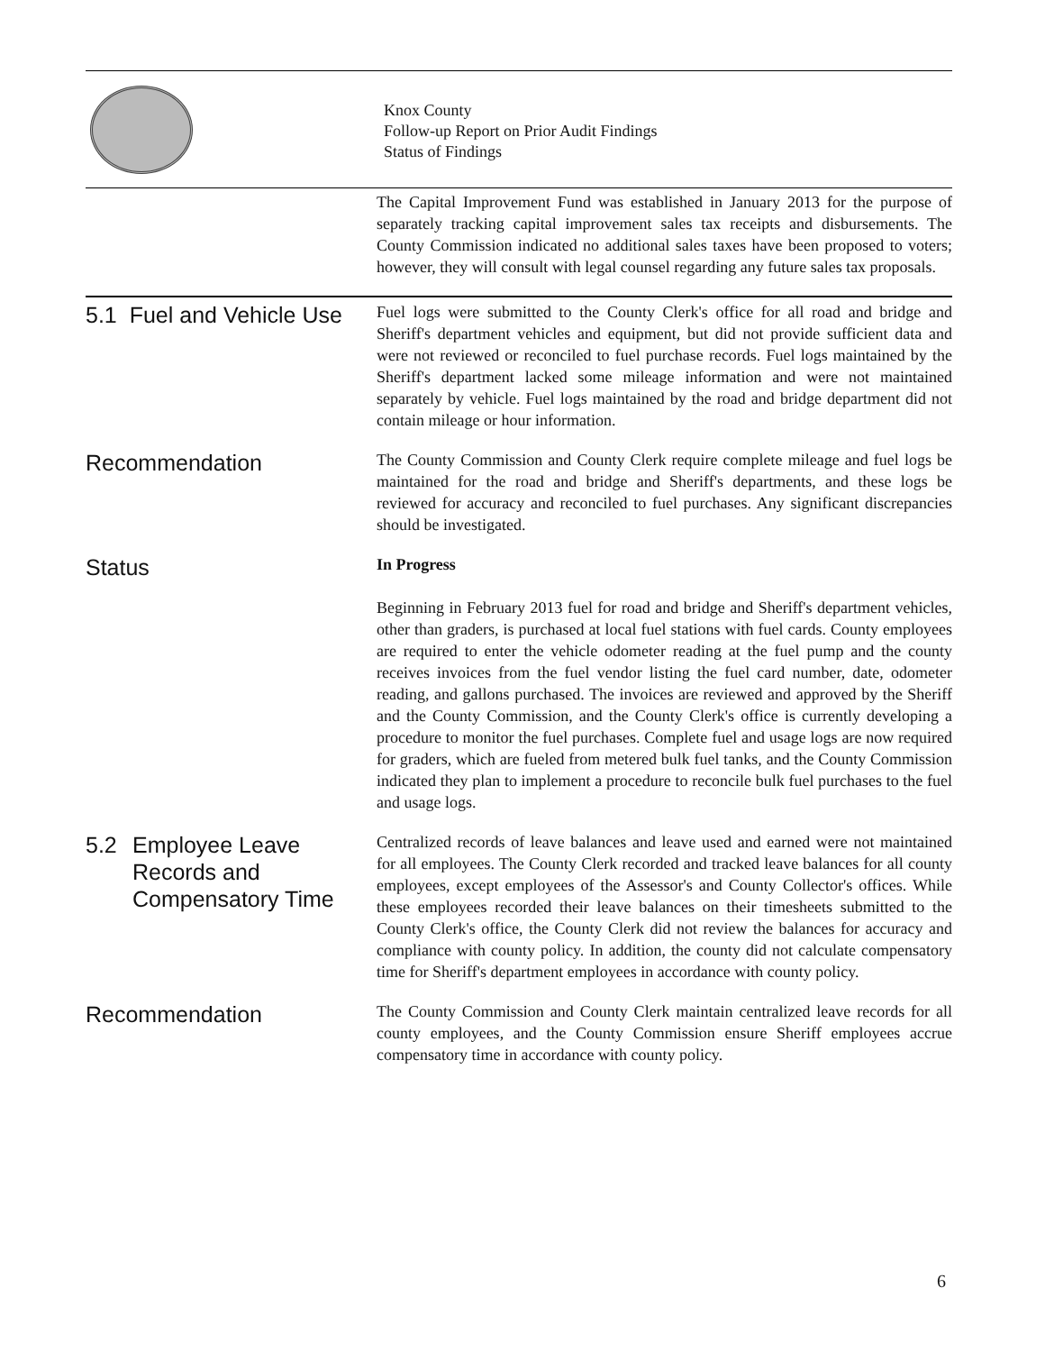Knox County
Follow-up Report on Prior Audit Findings
Status of Findings
The Capital Improvement Fund was established in January 2013 for the purpose of separately tracking capital improvement sales tax receipts and disbursements. The County Commission indicated no additional sales taxes have been proposed to voters; however, they will consult with legal counsel regarding any future sales tax proposals.
5.1 Fuel and Vehicle Use
Fuel logs were submitted to the County Clerk's office for all road and bridge and Sheriff's department vehicles and equipment, but did not provide sufficient data and were not reviewed or reconciled to fuel purchase records. Fuel logs maintained by the Sheriff's department lacked some mileage information and were not maintained separately by vehicle. Fuel logs maintained by the road and bridge department did not contain mileage or hour information.
Recommendation
The County Commission and County Clerk require complete mileage and fuel logs be maintained for the road and bridge and Sheriff's departments, and these logs be reviewed for accuracy and reconciled to fuel purchases. Any significant discrepancies should be investigated.
Status
In Progress
Beginning in February 2013 fuel for road and bridge and Sheriff's department vehicles, other than graders, is purchased at local fuel stations with fuel cards. County employees are required to enter the vehicle odometer reading at the fuel pump and the county receives invoices from the fuel vendor listing the fuel card number, date, odometer reading, and gallons purchased. The invoices are reviewed and approved by the Sheriff and the County Commission, and the County Clerk's office is currently developing a procedure to monitor the fuel purchases. Complete fuel and usage logs are now required for graders, which are fueled from metered bulk fuel tanks, and the County Commission indicated they plan to implement a procedure to reconcile bulk fuel purchases to the fuel and usage logs.
5.2 Employee Leave
Records and
Compensatory Time
Centralized records of leave balances and leave used and earned were not maintained for all employees. The County Clerk recorded and tracked leave balances for all county employees, except employees of the Assessor's and County Collector's offices. While these employees recorded their leave balances on their timesheets submitted to the County Clerk's office, the County Clerk did not review the balances for accuracy and compliance with county policy. In addition, the county did not calculate compensatory time for Sheriff's department employees in accordance with county policy.
Recommendation
The County Commission and County Clerk maintain centralized leave records for all county employees, and the County Commission ensure Sheriff employees accrue compensatory time in accordance with county policy.
6